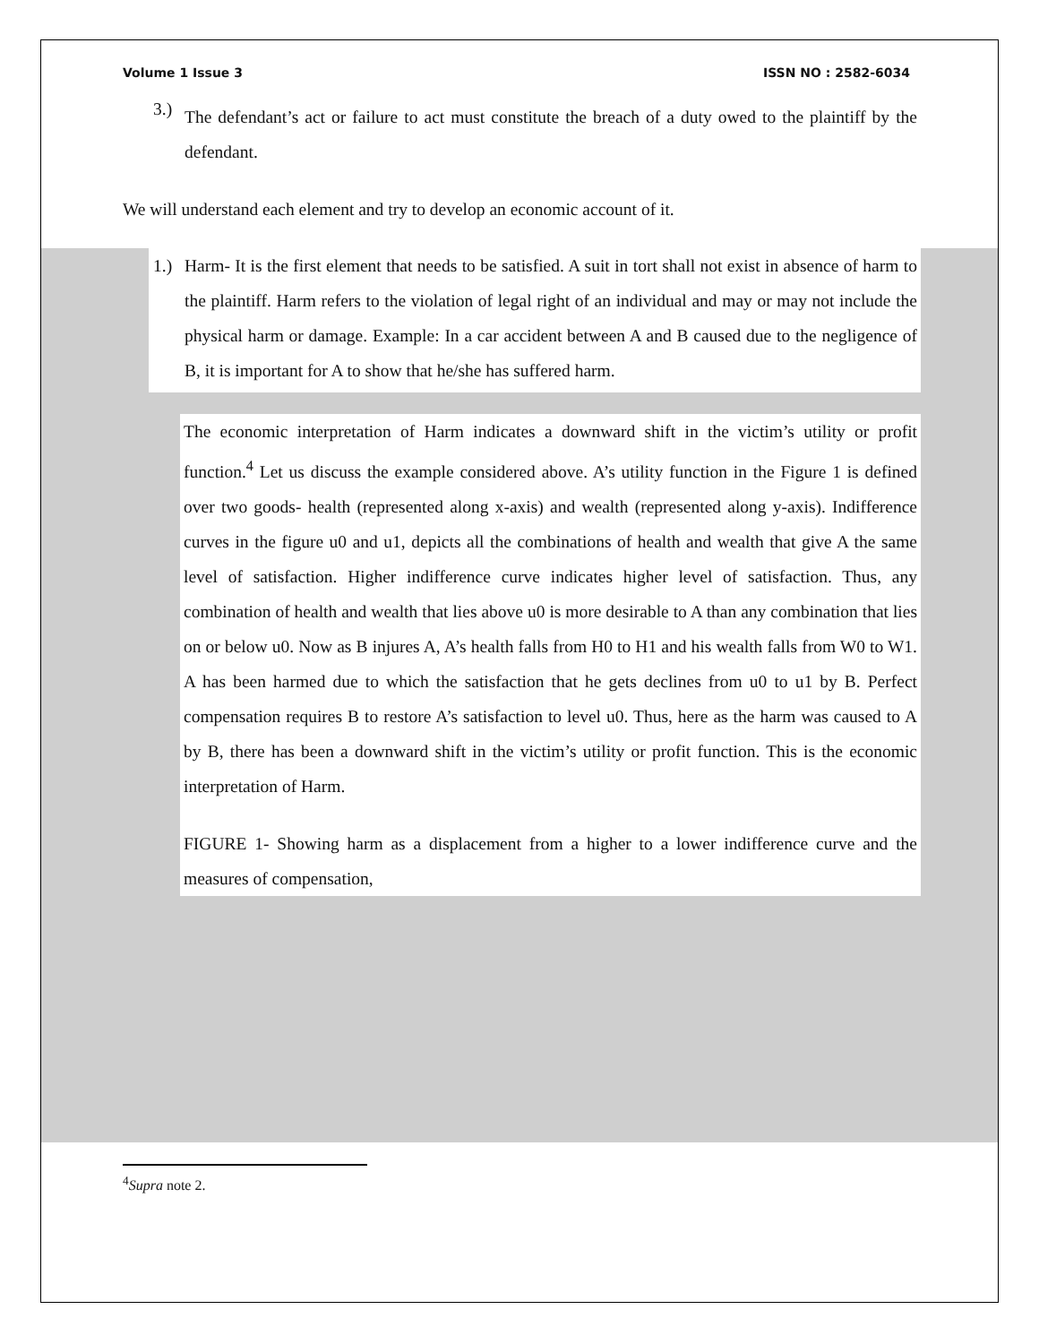Volume 1 Issue 3 ISSN NO : 2582-6034
3.)
The defendant’s act or failure to act must constitute the breach of a duty owed to the plaintiff by the defendant.
We will understand each element and try to develop an economic account of it.
1.)
Harm- It is the first element that needs to be satisfied. A suit in tort shall not exist in absence of harm to the plaintiff. Harm refers to the violation of legal right of an individual and may or may not include the physical harm or damage. Example: In a car accident between A and B caused due to the negligence of B, it is important for A to show that he/she has suffered harm.
The economic interpretation of Harm indicates a downward shift in the victim’s utility or profit function.<sup>4</sup> Let us discuss the example considered above. A’s utility function in the Figure 1 is defined over two goods- health (represented along x-axis) and wealth (represented along y-axis). Indifference curves in the figure u0 and u1, depicts all the combinations of health and wealth that give A the same level of satisfaction. Higher indifference curve indicates higher level of satisfaction. Thus, any combination of health and wealth that lies above u0 is more desirable to A than any combination that lies on or below u0. Now as B injures A, A’s health falls from H0 to H1 and his wealth falls from W0 to W1. A has been harmed due to which the satisfaction that he gets declines from u0 to u1 by B. Perfect compensation requires B to restore A’s satisfaction to level u0. Thus, here as the harm was caused to A by B, there has been a downward shift in the victim’s utility or profit function. This is the economic interpretation of Harm.
FIGURE 1- Showing harm as a displacement from a higher to a lower indifference curve and the measures of compensation,
<sup>4</sup> Supra note 2.